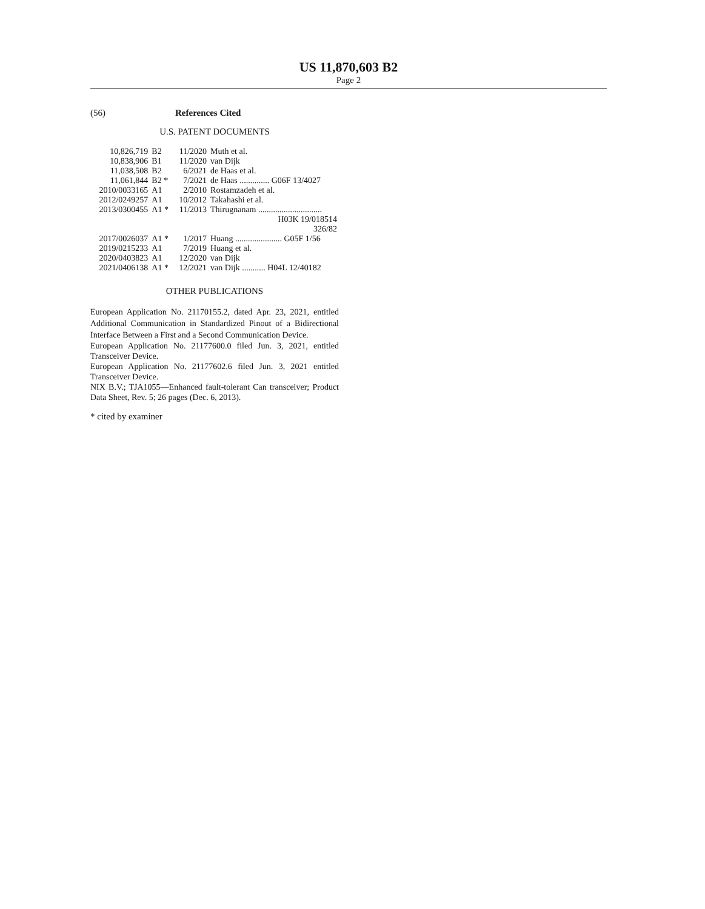US 11,870,603 B2
Page 2
(56) References Cited
U.S. PATENT DOCUMENTS
| 10,826,719 | B2 | 11/2020 | Muth et al. |
| 10,838,906 | B1 | 11/2020 | van Dijk |
| 11,038,508 | B2 | 6/2021 | de Haas et al. |
| 11,061,844 | B2 * | 7/2021 | de Haas .............. G06F 13/4027 |
| 2010/0033165 | A1 | 2/2010 | Rostamzadeh et al. |
| 2012/0249257 | A1 | 10/2012 | Takahashi et al. |
| 2013/0300455 | A1 * | 11/2013 | Thirugnanam .............................. H03K 19/018514 326/82 |
| 2017/0026037 | A1 * | 1/2017 | Huang ...................... G05F 1/56 |
| 2019/0215233 | A1 | 7/2019 | Huang et al. |
| 2020/0403823 | A1 | 12/2020 | van Dijk |
| 2021/0406138 | A1 * | 12/2021 | van Dijk ........... H04L 12/40182 |
OTHER PUBLICATIONS
European Application No. 21170155.2, dated Apr. 23, 2021, entitled Additional Communication in Standardized Pinout of a Bidirectional Interface Between a First and a Second Communication Device.
European Application No. 21177600.0 filed Jun. 3, 2021, entitled Transceiver Device.
European Application No. 21177602.6 filed Jun. 3, 2021 entitled Transceiver Device.
NIX B.V.; TJA1055—Enhanced fault-tolerant Can transceiver; Product Data Sheet, Rev. 5; 26 pages (Dec. 6, 2013).
* cited by examiner